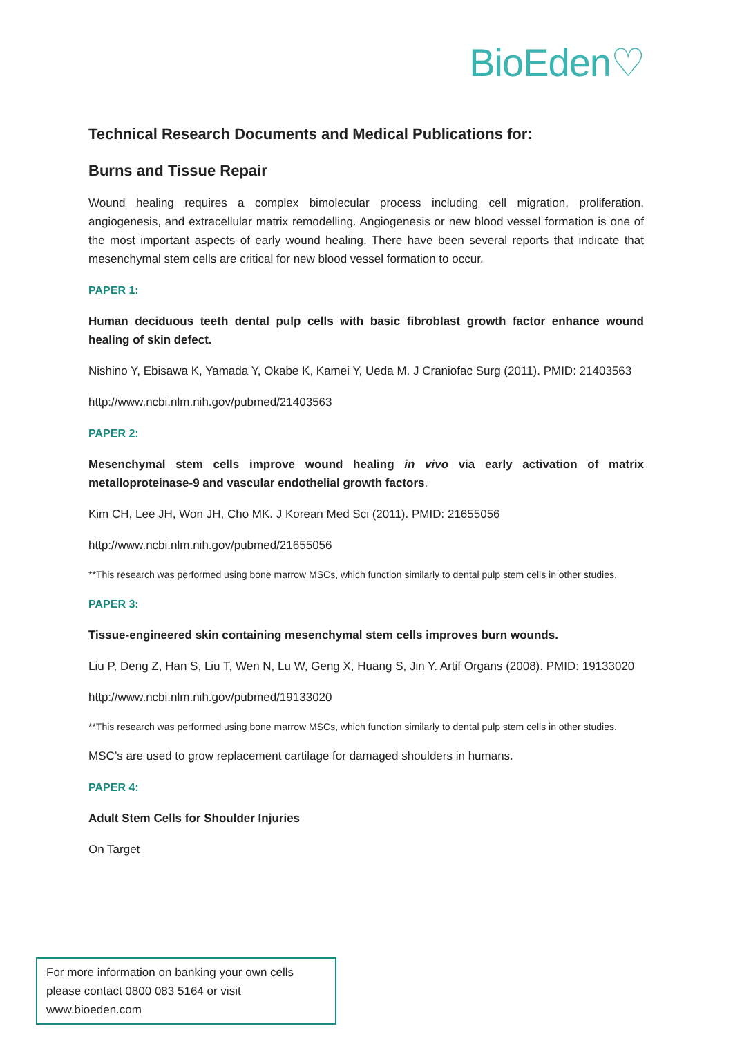BioEden♡
Technical Research Documents and Medical Publications for:
Burns and Tissue Repair
Wound healing requires a complex bimolecular process including cell migration, proliferation, angiogenesis, and extracellular matrix remodelling. Angiogenesis or new blood vessel formation is one of the most important aspects of early wound healing. There have been several reports that indicate that mesenchymal stem cells are critical for new blood vessel formation to occur.
PAPER 1:
Human deciduous teeth dental pulp cells with basic fibroblast growth factor enhance wound healing of skin defect.
Nishino Y, Ebisawa K, Yamada Y, Okabe K, Kamei Y, Ueda M. J Craniofac Surg (2011). PMID: 21403563
http://www.ncbi.nlm.nih.gov/pubmed/21403563
PAPER 2:
Mesenchymal stem cells improve wound healing in vivo via early activation of matrix metalloproteinase-9 and vascular endothelial growth factors.
Kim CH, Lee JH, Won JH, Cho MK. J Korean Med Sci (2011). PMID: 21655056
http://www.ncbi.nlm.nih.gov/pubmed/21655056
**This research was performed using bone marrow MSCs, which function similarly to dental pulp stem cells in other studies.
PAPER 3:
Tissue-engineered skin containing mesenchymal stem cells improves burn wounds.
Liu P, Deng Z, Han S, Liu T, Wen N, Lu W, Geng X, Huang S, Jin Y. Artif Organs (2008). PMID: 19133020
http://www.ncbi.nlm.nih.gov/pubmed/19133020
**This research was performed using bone marrow MSCs, which function similarly to dental pulp stem cells in other studies.
MSC’s are used to grow replacement cartilage for damaged shoulders in humans.
PAPER 4:
Adult Stem Cells for Shoulder Injuries
On Target
For more information on banking your own cells please contact 0800 083 5164 or visit www.bioeden.com